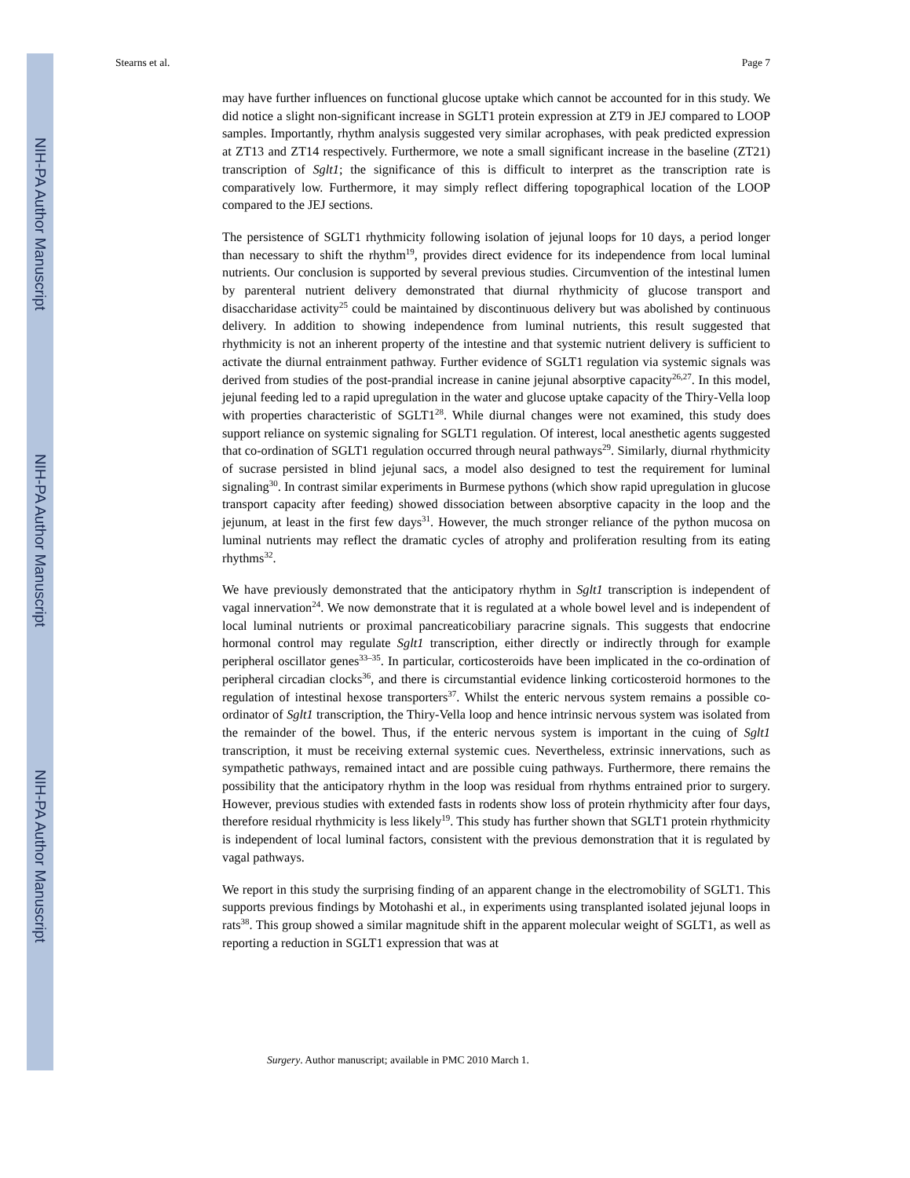NIH-PA Author Manuscript
NIH-PA Author Manuscript
NIH-PA Author Manuscript
Stearns et al. Page 7
may have further influences on functional glucose uptake which cannot be accounted for in this study. We did notice a slight non-significant increase in SGLT1 protein expression at ZT9 in JEJ compared to LOOP samples. Importantly, rhythm analysis suggested very similar acrophases, with peak predicted expression at ZT13 and ZT14 respectively. Furthermore, we note a small significant increase in the baseline (ZT21) transcription of Sglt1; the significance of this is difficult to interpret as the transcription rate is comparatively low. Furthermore, it may simply reflect differing topographical location of the LOOP compared to the JEJ sections.
The persistence of SGLT1 rhythmicity following isolation of jejunal loops for 10 days, a period longer than necessary to shift the rhythm<sup>19</sup>, provides direct evidence for its independence from local luminal nutrients. Our conclusion is supported by several previous studies. Circumvention of the intestinal lumen by parenteral nutrient delivery demonstrated that diurnal rhythmicity of glucose transport and disaccharidase activity<sup>25</sup> could be maintained by discontinuous delivery but was abolished by continuous delivery. In addition to showing independence from luminal nutrients, this result suggested that rhythmicity is not an inherent property of the intestine and that systemic nutrient delivery is sufficient to activate the diurnal entrainment pathway. Further evidence of SGLT1 regulation via systemic signals was derived from studies of the post-prandial increase in canine jejunal absorptive capacity<sup>26,27</sup>. In this model, jejunal feeding led to a rapid upregulation in the water and glucose uptake capacity of the Thiry-Vella loop with properties characteristic of SGLT1<sup>28</sup>. While diurnal changes were not examined, this study does support reliance on systemic signaling for SGLT1 regulation. Of interest, local anesthetic agents suggested that co-ordination of SGLT1 regulation occurred through neural pathways<sup>29</sup>. Similarly, diurnal rhythmicity of sucrase persisted in blind jejunal sacs, a model also designed to test the requirement for luminal signaling<sup>30</sup>. In contrast similar experiments in Burmese pythons (which show rapid upregulation in glucose transport capacity after feeding) showed dissociation between absorptive capacity in the loop and the jejunum, at least in the first few days<sup>31</sup>. However, the much stronger reliance of the python mucosa on luminal nutrients may reflect the dramatic cycles of atrophy and proliferation resulting from its eating rhythms<sup>32</sup>.
We have previously demonstrated that the anticipatory rhythm in Sglt1 transcription is independent of vagal innervation<sup>24</sup>. We now demonstrate that it is regulated at a whole bowel level and is independent of local luminal nutrients or proximal pancreaticobiliary paracrine signals. This suggests that endocrine hormonal control may regulate Sglt1 transcription, either directly or indirectly through for example peripheral oscillator genes<sup>33–35</sup>. In particular, corticosteroids have been implicated in the co-ordination of peripheral circadian clocks<sup>36</sup>, and there is circumstantial evidence linking corticosteroid hormones to the regulation of intestinal hexose transporters<sup>37</sup>. Whilst the enteric nervous system remains a possible co-ordinator of Sglt1 transcription, the Thiry-Vella loop and hence intrinsic nervous system was isolated from the remainder of the bowel. Thus, if the enteric nervous system is important in the cuing of Sglt1 transcription, it must be receiving external systemic cues. Nevertheless, extrinsic innervations, such as sympathetic pathways, remained intact and are possible cuing pathways. Furthermore, there remains the possibility that the anticipatory rhythm in the loop was residual from rhythms entrained prior to surgery. However, previous studies with extended fasts in rodents show loss of protein rhythmicity after four days, therefore residual rhythmicity is less likely<sup>19</sup>. This study has further shown that SGLT1 protein rhythmicity is independent of local luminal factors, consistent with the previous demonstration that it is regulated by vagal pathways.
We report in this study the surprising finding of an apparent change in the electromobility of SGLT1. This supports previous findings by Motohashi et al., in experiments using transplanted isolated jejunal loops in rats<sup>38</sup>. This group showed a similar magnitude shift in the apparent molecular weight of SGLT1, as well as reporting a reduction in SGLT1 expression that was at
Surgery. Author manuscript; available in PMC 2010 March 1.